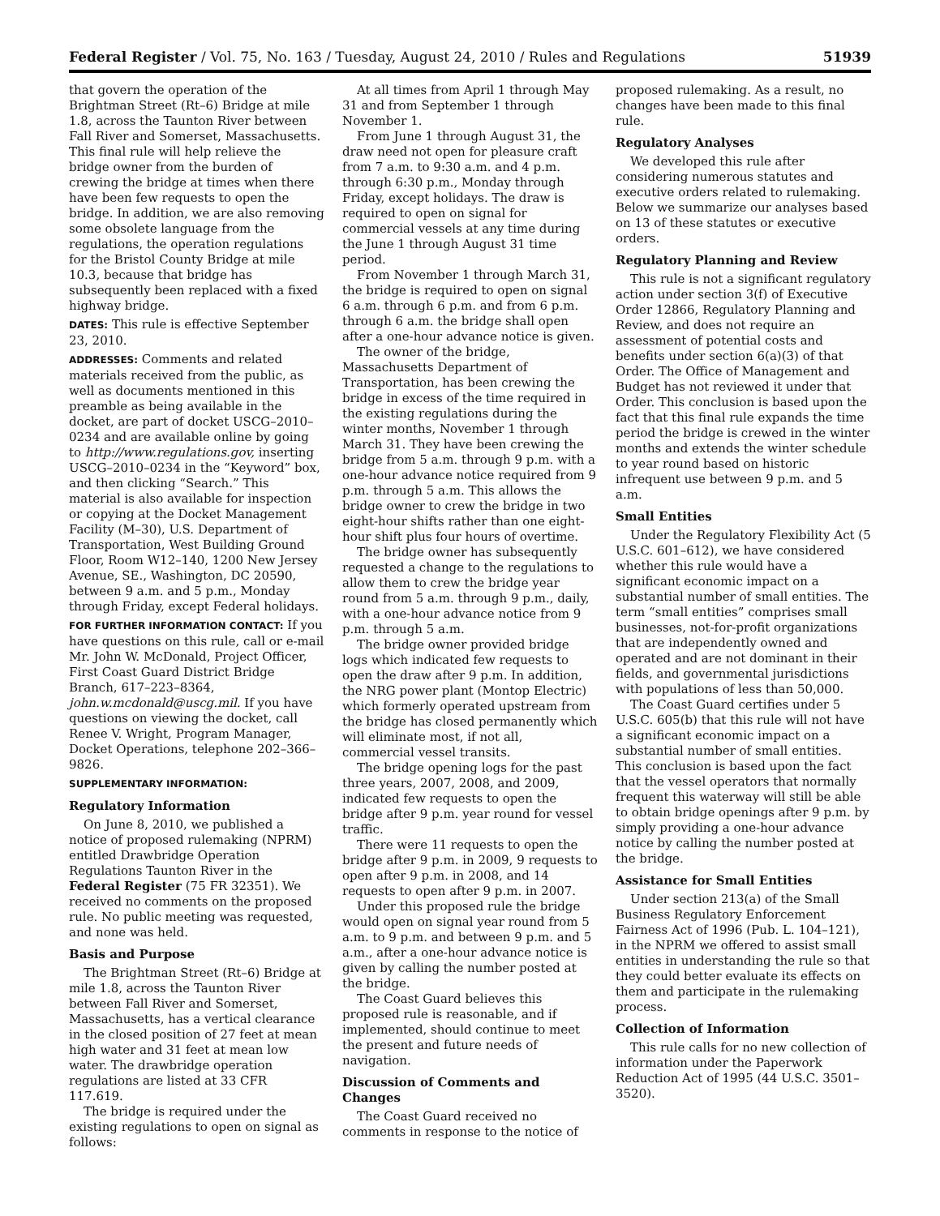Federal Register / Vol. 75, No. 163 / Tuesday, August 24, 2010 / Rules and Regulations 51939
that govern the operation of the Brightman Street (Rt–6) Bridge at mile 1.8, across the Taunton River between Fall River and Somerset, Massachusetts. This final rule will help relieve the bridge owner from the burden of crewing the bridge at times when there have been few requests to open the bridge. In addition, we are also removing some obsolete language from the regulations, the operation regulations for the Bristol County Bridge at mile 10.3, because that bridge has subsequently been replaced with a fixed highway bridge.
DATES: This rule is effective September 23, 2010.
ADDRESSES: Comments and related materials received from the public, as well as documents mentioned in this preamble as being available in the docket, are part of docket USCG–2010–0234 and are available online by going to http://www.regulations.gov, inserting USCG–2010–0234 in the “Keyword” box, and then clicking “Search.” This material is also available for inspection or copying at the Docket Management Facility (M–30), U.S. Department of Transportation, West Building Ground Floor, Room W12–140, 1200 New Jersey Avenue, SE., Washington, DC 20590, between 9 a.m. and 5 p.m., Monday through Friday, except Federal holidays.
FOR FURTHER INFORMATION CONTACT: If you have questions on this rule, call or e-mail Mr. John W. McDonald, Project Officer, First Coast Guard District Bridge Branch, 617–223–8364, john.w.mcdonald@uscg.mil. If you have questions on viewing the docket, call Renee V. Wright, Program Manager, Docket Operations, telephone 202–366–9826.
SUPPLEMENTARY INFORMATION:
Regulatory Information
On June 8, 2010, we published a notice of proposed rulemaking (NPRM) entitled Drawbridge Operation Regulations Taunton River in the Federal Register (75 FR 32351). We received no comments on the proposed rule. No public meeting was requested, and none was held.
Basis and Purpose
The Brightman Street (Rt–6) Bridge at mile 1.8, across the Taunton River between Fall River and Somerset, Massachusetts, has a vertical clearance in the closed position of 27 feet at mean high water and 31 feet at mean low water. The drawbridge operation regulations are listed at 33 CFR 117.619.
The bridge is required under the existing regulations to open on signal as follows:
At all times from April 1 through May 31 and from September 1 through November 1.
From June 1 through August 31, the draw need not open for pleasure craft from 7 a.m. to 9:30 a.m. and 4 p.m. through 6:30 p.m., Monday through Friday, except holidays. The draw is required to open on signal for commercial vessels at any time during the June 1 through August 31 time period.
From November 1 through March 31, the bridge is required to open on signal 6 a.m. through 6 p.m. and from 6 p.m. through 6 a.m. the bridge shall open after a one-hour advance notice is given.
The owner of the bridge, Massachusetts Department of Transportation, has been crewing the bridge in excess of the time required in the existing regulations during the winter months, November 1 through March 31. They have been crewing the bridge from 5 a.m. through 9 p.m. with a one-hour advance notice required from 9 p.m. through 5 a.m. This allows the bridge owner to crew the bridge in two eight-hour shifts rather than one eight-hour shift plus four hours of overtime.
The bridge owner has subsequently requested a change to the regulations to allow them to crew the bridge year round from 5 a.m. through 9 p.m., daily, with a one-hour advance notice from 9 p.m. through 5 a.m.
The bridge owner provided bridge logs which indicated few requests to open the draw after 9 p.m. In addition, the NRG power plant (Montop Electric) which formerly operated upstream from the bridge has closed permanently which will eliminate most, if not all, commercial vessel transits.
The bridge opening logs for the past three years, 2007, 2008, and 2009, indicated few requests to open the bridge after 9 p.m. year round for vessel traffic.
There were 11 requests to open the bridge after 9 p.m. in 2009, 9 requests to open after 9 p.m. in 2008, and 14 requests to open after 9 p.m. in 2007.
Under this proposed rule the bridge would open on signal year round from 5 a.m. to 9 p.m. and between 9 p.m. and 5 a.m., after a one-hour advance notice is given by calling the number posted at the bridge.
The Coast Guard believes this proposed rule is reasonable, and if implemented, should continue to meet the present and future needs of navigation.
Discussion of Comments and Changes
The Coast Guard received no comments in response to the notice of
proposed rulemaking. As a result, no changes have been made to this final rule.
Regulatory Analyses
We developed this rule after considering numerous statutes and executive orders related to rulemaking. Below we summarize our analyses based on 13 of these statutes or executive orders.
Regulatory Planning and Review
This rule is not a significant regulatory action under section 3(f) of Executive Order 12866, Regulatory Planning and Review, and does not require an assessment of potential costs and benefits under section 6(a)(3) of that Order. The Office of Management and Budget has not reviewed it under that Order. This conclusion is based upon the fact that this final rule expands the time period the bridge is crewed in the winter months and extends the winter schedule to year round based on historic infrequent use between 9 p.m. and 5 a.m.
Small Entities
Under the Regulatory Flexibility Act (5 U.S.C. 601–612), we have considered whether this rule would have a significant economic impact on a substantial number of small entities. The term “small entities” comprises small businesses, not-for-profit organizations that are independently owned and operated and are not dominant in their fields, and governmental jurisdictions with populations of less than 50,000.
The Coast Guard certifies under 5 U.S.C. 605(b) that this rule will not have a significant economic impact on a substantial number of small entities. This conclusion is based upon the fact that the vessel operators that normally frequent this waterway will still be able to obtain bridge openings after 9 p.m. by simply providing a one-hour advance notice by calling the number posted at the bridge.
Assistance for Small Entities
Under section 213(a) of the Small Business Regulatory Enforcement Fairness Act of 1996 (Pub. L. 104–121), in the NPRM we offered to assist small entities in understanding the rule so that they could better evaluate its effects on them and participate in the rulemaking process.
Collection of Information
This rule calls for no new collection of information under the Paperwork Reduction Act of 1995 (44 U.S.C. 3501–3520).